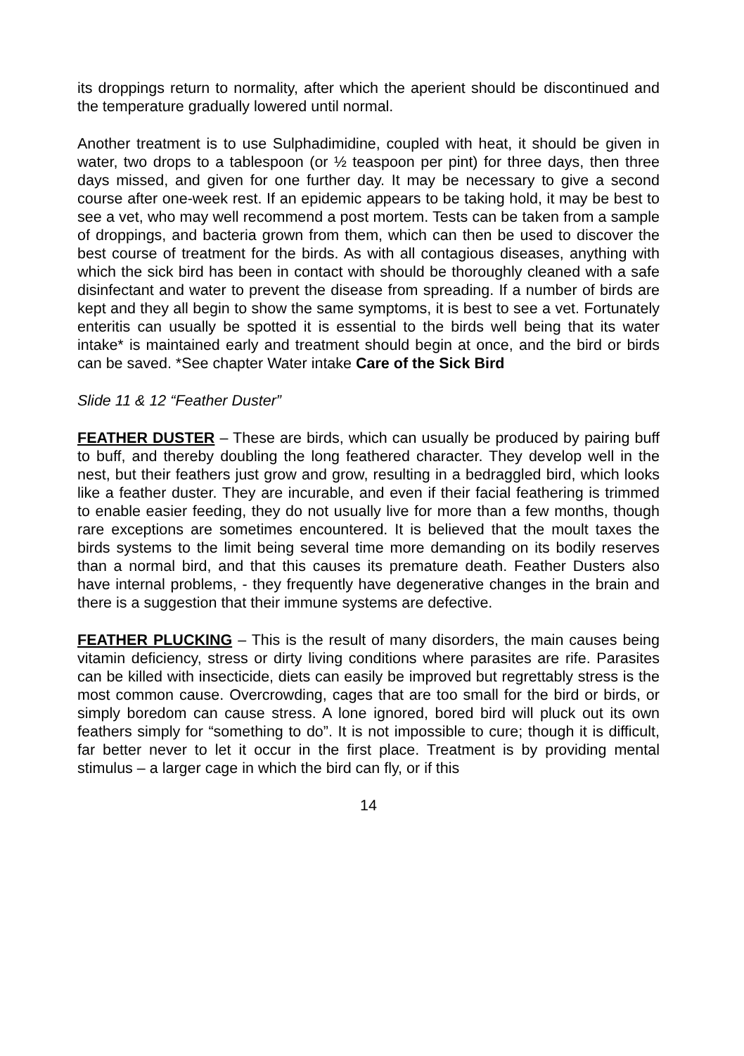its droppings return to normality, after which the aperient should be discontinued and the temperature gradually lowered until normal.
Another treatment is to use Sulphadimidine, coupled with heat, it should be given in water, two drops to a tablespoon (or ½ teaspoon per pint) for three days, then three days missed, and given for one further day. It may be necessary to give a second course after one-week rest. If an epidemic appears to be taking hold, it may be best to see a vet, who may well recommend a post mortem. Tests can be taken from a sample of droppings, and bacteria grown from them, which can then be used to discover the best course of treatment for the birds. As with all contagious diseases, anything with which the sick bird has been in contact with should be thoroughly cleaned with a safe disinfectant and water to prevent the disease from spreading. If a number of birds are kept and they all begin to show the same symptoms, it is best to see a vet. Fortunately enteritis can usually be spotted it is essential to the birds well being that its water intake* is maintained early and treatment should begin at once, and the bird or birds can be saved. *See chapter Water intake Care of the Sick Bird
Slide 11 & 12 “Feather Duster”
FEATHER DUSTER – These are birds, which can usually be produced by pairing buff to buff, and thereby doubling the long feathered character. They develop well in the nest, but their feathers just grow and grow, resulting in a bedraggled bird, which looks like a feather duster. They are incurable, and even if their facial feathering is trimmed to enable easier feeding, they do not usually live for more than a few months, though rare exceptions are sometimes encountered. It is believed that the moult taxes the birds systems to the limit being several time more demanding on its bodily reserves than a normal bird, and that this causes its premature death. Feather Dusters also have internal problems, - they frequently have degenerative changes in the brain and there is a suggestion that their immune systems are defective.
FEATHER PLUCKING – This is the result of many disorders, the main causes being vitamin deficiency, stress or dirty living conditions where parasites are rife. Parasites can be killed with insecticide, diets can easily be improved but regrettably stress is the most common cause. Overcrowding, cages that are too small for the bird or birds, or simply boredom can cause stress. A lone ignored, bored bird will pluck out its own feathers simply for “something to do”. It is not impossible to cure; though it is difficult, far better never to let it occur in the first place. Treatment is by providing mental stimulus – a larger cage in which the bird can fly, or if this
14